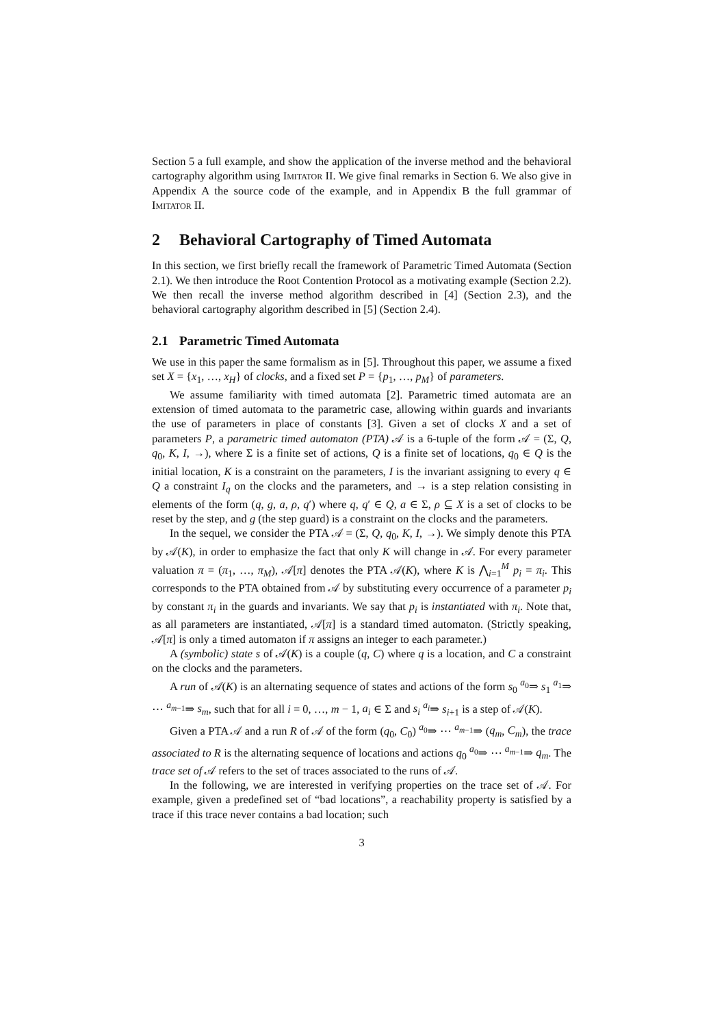Section 5 a full example, and show the application of the inverse method and the behavioral cartography algorithm using Imitator II. We give final remarks in Section 6. We also give in Appendix A the source code of the example, and in Appendix B the full grammar of Imitator II.
2 Behavioral Cartography of Timed Automata
In this section, we first briefly recall the framework of Parametric Timed Automata (Section 2.1). We then introduce the Root Contention Protocol as a motivating example (Section 2.2). We then recall the inverse method algorithm described in [4] (Section 2.3), and the behavioral cartography algorithm described in [5] (Section 2.4).
2.1 Parametric Timed Automata
We use in this paper the same formalism as in [5]. Throughout this paper, we assume a fixed set X = {x<sub>1</sub>, …, x<sub>H</sub>} of clocks, and a fixed set P = {p<sub>1</sub>, …, p<sub>M</sub>} of parameters.
We assume familiarity with timed automata [2]. Parametric timed automata are an extension of timed automata to the parametric case, allowing within guards and invariants the use of parameters in place of constants [3]. Given a set of clocks X and a set of parameters P, a parametric timed automaton (PTA) 𝒜 is a 6-tuple of the form 𝒜 = (Σ, Q, q<sub>0</sub>, K, I, →), where Σ is a finite set of actions, Q is a finite set of locations, q<sub>0</sub> ∈ Q is the initial location, K is a constraint on the parameters, I is the invariant assigning to every q ∈ Q a constraint I<sub>q</sub> on the clocks and the parameters, and → is a step relation consisting in elements of the form (q, g, a, ρ, q′) where q, q′ ∈ Q, a ∈ Σ, ρ ⊆ X is a set of clocks to be reset by the step, and g (the step guard) is a constraint on the clocks and the parameters.
In the sequel, we consider the PTA 𝒜 = (Σ, Q, q<sub>0</sub>, K, I, →). We simply denote this PTA by 𝒜(K), in order to emphasize the fact that only K will change in 𝒜. For every parameter valuation π = (π<sub>1</sub>, …, π<sub>M</sub>), 𝒜[π] denotes the PTA 𝒜(K), where K is ⋀<sub>i=1</sub><sup>M</sup> p<sub>i</sub> = π<sub>i</sub>. This corresponds to the PTA obtained from 𝒜 by substituting every occurrence of a parameter p<sub>i</sub> by constant π<sub>i</sub> in the guards and invariants. We say that p<sub>i</sub> is instantiated with π<sub>i</sub>. Note that, as all parameters are instantiated, 𝒜[π] is a standard timed automaton. (Strictly speaking, 𝒜[π] is only a timed automaton if π assigns an integer to each parameter.)
A (symbolic) state s of 𝒜(K) is a couple (q, C) where q is a location, and C a constraint on the clocks and the parameters.
A run of 𝒜(K) is an alternating sequence of states and actions of the form s<sub>0</sub> <sup>a<sub>0</sub></sup>⇒ s<sub>1</sub> <sup>a<sub>1</sub></sup>⇒ ⋯ <sup>a<sub>m−1</sub></sup>⇒ s<sub>m</sub>, such that for all i = 0, …, m − 1, a<sub>i</sub> ∈ Σ and s<sub>i</sub> <sup>a<sub>i</sub></sup>⇒ s<sub>i+1</sub> is a step of 𝒜(K).
Given a PTA 𝒜 and a run R of 𝒜 of the form (q<sub>0</sub>, C<sub>0</sub>) <sup>a<sub>0</sub></sup>⇒ ⋯ <sup>a<sub>m−1</sub></sup>⇒ (q<sub>m</sub>, C<sub>m</sub>), the trace associated to R is the alternating sequence of locations and actions q<sub>0</sub> <sup>a<sub>0</sub></sup>⇒ ⋯ <sup>a<sub>m−1</sub></sup>⇒ q<sub>m</sub>. The trace set of 𝒜 refers to the set of traces associated to the runs of 𝒜.
In the following, we are interested in verifying properties on the trace set of 𝒜. For example, given a predefined set of “bad locations”, a reachability property is satisfied by a trace if this trace never contains a bad location; such
3